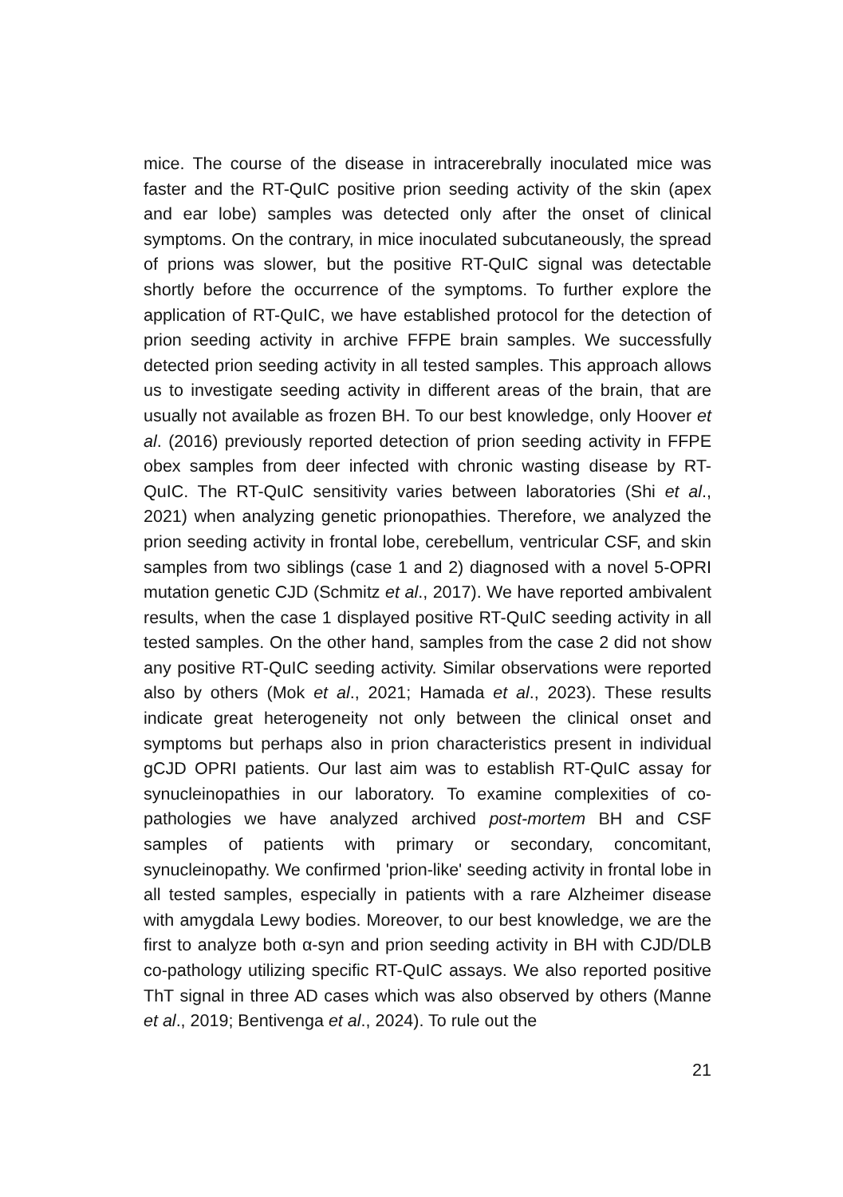mice. The course of the disease in intracerebrally inoculated mice was faster and the RT-QuIC positive prion seeding activity of the skin (apex and ear lobe) samples was detected only after the onset of clinical symptoms. On the contrary, in mice inoculated subcutaneously, the spread of prions was slower, but the positive RT-QuIC signal was detectable shortly before the occurrence of the symptoms. To further explore the application of RT-QuIC, we have established protocol for the detection of prion seeding activity in archive FFPE brain samples. We successfully detected prion seeding activity in all tested samples. This approach allows us to investigate seeding activity in different areas of the brain, that are usually not available as frozen BH. To our best knowledge, only Hoover et al. (2016) previously reported detection of prion seeding activity in FFPE obex samples from deer infected with chronic wasting disease by RT-QuIC. The RT-QuIC sensitivity varies between laboratories (Shi et al., 2021) when analyzing genetic prionopathies. Therefore, we analyzed the prion seeding activity in frontal lobe, cerebellum, ventricular CSF, and skin samples from two siblings (case 1 and 2) diagnosed with a novel 5-OPRI mutation genetic CJD (Schmitz et al., 2017). We have reported ambivalent results, when the case 1 displayed positive RT-QuIC seeding activity in all tested samples. On the other hand, samples from the case 2 did not show any positive RT-QuIC seeding activity. Similar observations were reported also by others (Mok et al., 2021; Hamada et al., 2023). These results indicate great heterogeneity not only between the clinical onset and symptoms but perhaps also in prion characteristics present in individual gCJD OPRI patients. Our last aim was to establish RT-QuIC assay for synucleinopathies in our laboratory. To examine complexities of co-pathologies we have analyzed archived post-mortem BH and CSF samples of patients with primary or secondary, concomitant, synucleinopathy. We confirmed 'prion-like' seeding activity in frontal lobe in all tested samples, especially in patients with a rare Alzheimer disease with amygdala Lewy bodies. Moreover, to our best knowledge, we are the first to analyze both α-syn and prion seeding activity in BH with CJD/DLB co-pathology utilizing specific RT-QuIC assays. We also reported positive ThT signal in three AD cases which was also observed by others (Manne et al., 2019; Bentivenga et al., 2024). To rule out the
21